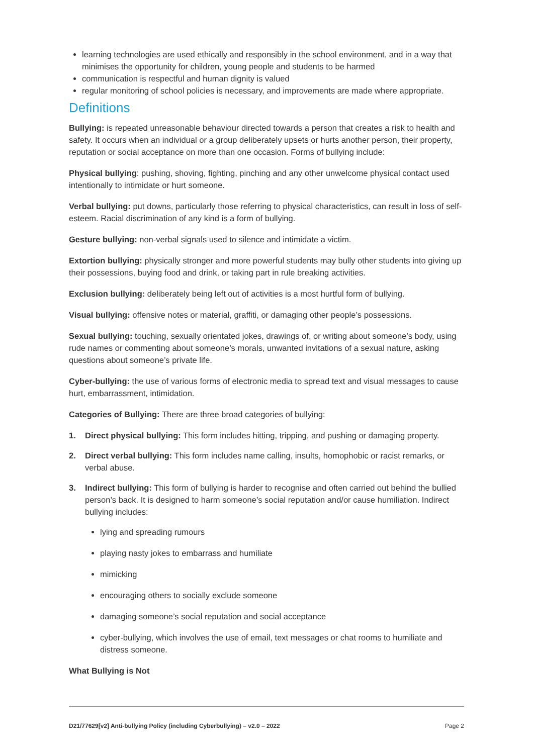learning technologies are used ethically and responsibly in the school environment, and in a way that minimises the opportunity for children, young people and students to be harmed
communication is respectful and human dignity is valued
regular monitoring of school policies is necessary, and improvements are made where appropriate.
Definitions
Bullying: is repeated unreasonable behaviour directed towards a person that creates a risk to health and safety. It occurs when an individual or a group deliberately upsets or hurts another person, their property, reputation or social acceptance on more than one occasion. Forms of bullying include:
Physical bullying: pushing, shoving, fighting, pinching and any other unwelcome physical contact used intentionally to intimidate or hurt someone.
Verbal bullying: put downs, particularly those referring to physical characteristics, can result in loss of self-esteem. Racial discrimination of any kind is a form of bullying.
Gesture bullying: non-verbal signals used to silence and intimidate a victim.
Extortion bullying: physically stronger and more powerful students may bully other students into giving up their possessions, buying food and drink, or taking part in rule breaking activities.
Exclusion bullying: deliberately being left out of activities is a most hurtful form of bullying.
Visual bullying: offensive notes or material, graffiti, or damaging other people’s possessions.
Sexual bullying: touching, sexually orientated jokes, drawings of, or writing about someone’s body, using rude names or commenting about someone’s morals, unwanted invitations of a sexual nature, asking questions about someone’s private life.
Cyber-bullying: the use of various forms of electronic media to spread text and visual messages to cause hurt, embarrassment, intimidation.
Categories of Bullying: There are three broad categories of bullying:
1. Direct physical bullying: This form includes hitting, tripping, and pushing or damaging property.
2. Direct verbal bullying: This form includes name calling, insults, homophobic or racist remarks, or verbal abuse.
3. Indirect bullying: This form of bullying is harder to recognise and often carried out behind the bullied person’s back. It is designed to harm someone’s social reputation and/or cause humiliation. Indirect bullying includes:
lying and spreading rumours
playing nasty jokes to embarrass and humiliate
mimicking
encouraging others to socially exclude someone
damaging someone’s social reputation and social acceptance
cyber-bullying, which involves the use of email, text messages or chat rooms to humiliate and distress someone.
What Bullying is Not
D21/77629[v2] Anti-bullying Policy (including Cyberbullying) – v2.0 – 2022 Page 2